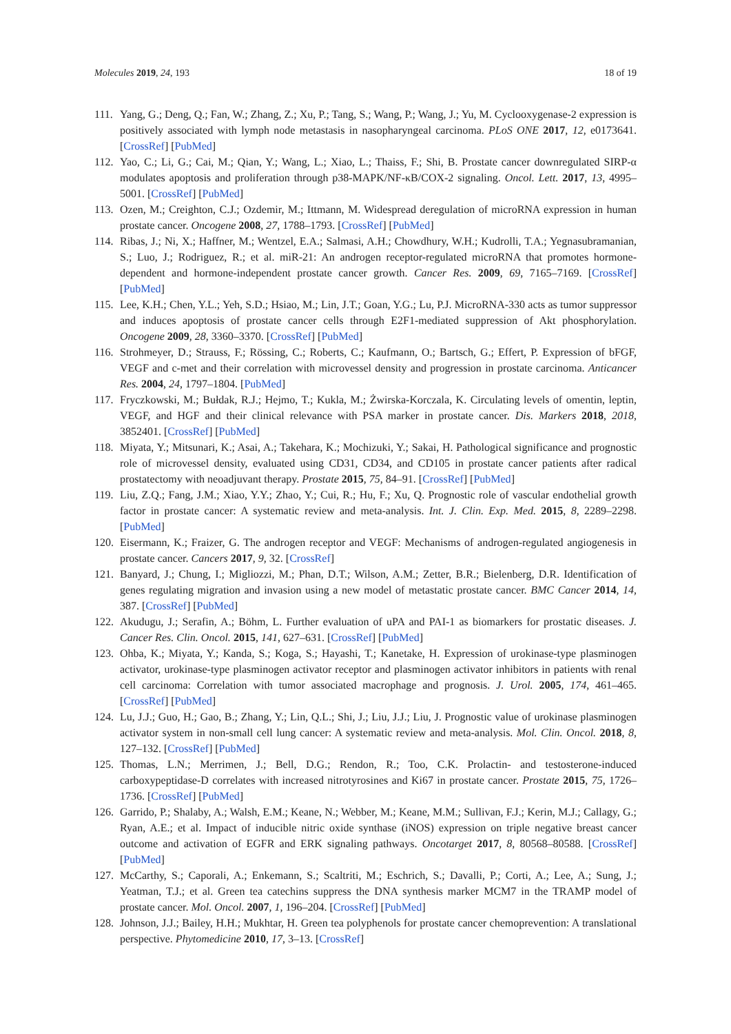Molecules 2019, 24, 193 18 of 19
111. Yang, G.; Deng, Q.; Fan, W.; Zhang, Z.; Xu, P.; Tang, S.; Wang, P.; Wang, J.; Yu, M. Cyclooxygenase-2 expression is positively associated with lymph node metastasis in nasopharyngeal carcinoma. PLoS ONE 2017, 12, e0173641. [CrossRef] [PubMed]
112. Yao, C.; Li, G.; Cai, M.; Qian, Y.; Wang, L.; Xiao, L.; Thaiss, F.; Shi, B. Prostate cancer downregulated SIRP-α modulates apoptosis and proliferation through p38-MAPK/NF-κB/COX-2 signaling. Oncol. Lett. 2017, 13, 4995–5001. [CrossRef] [PubMed]
113. Ozen, M.; Creighton, C.J.; Ozdemir, M.; Ittmann, M. Widespread deregulation of microRNA expression in human prostate cancer. Oncogene 2008, 27, 1788–1793. [CrossRef] [PubMed]
114. Ribas, J.; Ni, X.; Haffner, M.; Wentzel, E.A.; Salmasi, A.H.; Chowdhury, W.H.; Kudrolli, T.A.; Yegnasubramanian, S.; Luo, J.; Rodriguez, R.; et al. miR-21: An androgen receptor-regulated microRNA that promotes hormone-dependent and hormone-independent prostate cancer growth. Cancer Res. 2009, 69, 7165–7169. [CrossRef] [PubMed]
115. Lee, K.H.; Chen, Y.L.; Yeh, S.D.; Hsiao, M.; Lin, J.T.; Goan, Y.G.; Lu, P.J. MicroRNA-330 acts as tumor suppressor and induces apoptosis of prostate cancer cells through E2F1-mediated suppression of Akt phosphorylation. Oncogene 2009, 28, 3360–3370. [CrossRef] [PubMed]
116. Strohmeyer, D.; Strauss, F.; Rössing, C.; Roberts, C.; Kaufmann, O.; Bartsch, G.; Effert, P. Expression of bFGF, VEGF and c-met and their correlation with microvessel density and progression in prostate carcinoma. Anticancer Res. 2004, 24, 1797–1804. [PubMed]
117. Fryczkowski, M.; Bułdak, R.J.; Hejmo, T.; Kukla, M.; Żwirska-Korczala, K. Circulating levels of omentin, leptin, VEGF, and HGF and their clinical relevance with PSA marker in prostate cancer. Dis. Markers 2018, 2018, 3852401. [CrossRef] [PubMed]
118. Miyata, Y.; Mitsunari, K.; Asai, A.; Takehara, K.; Mochizuki, Y.; Sakai, H. Pathological significance and prognostic role of microvessel density, evaluated using CD31, CD34, and CD105 in prostate cancer patients after radical prostatectomy with neoadjuvant therapy. Prostate 2015, 75, 84–91. [CrossRef] [PubMed]
119. Liu, Z.Q.; Fang, J.M.; Xiao, Y.Y.; Zhao, Y.; Cui, R.; Hu, F.; Xu, Q. Prognostic role of vascular endothelial growth factor in prostate cancer: A systematic review and meta-analysis. Int. J. Clin. Exp. Med. 2015, 8, 2289–2298. [PubMed]
120. Eisermann, K.; Fraizer, G. The androgen receptor and VEGF: Mechanisms of androgen-regulated angiogenesis in prostate cancer. Cancers 2017, 9, 32. [CrossRef]
121. Banyard, J.; Chung, I.; Migliozzi, M.; Phan, D.T.; Wilson, A.M.; Zetter, B.R.; Bielenberg, D.R. Identification of genes regulating migration and invasion using a new model of metastatic prostate cancer. BMC Cancer 2014, 14, 387. [CrossRef] [PubMed]
122. Akudugu, J.; Serafin, A.; Böhm, L. Further evaluation of uPA and PAI-1 as biomarkers for prostatic diseases. J. Cancer Res. Clin. Oncol. 2015, 141, 627–631. [CrossRef] [PubMed]
123. Ohba, K.; Miyata, Y.; Kanda, S.; Koga, S.; Hayashi, T.; Kanetake, H. Expression of urokinase-type plasminogen activator, urokinase-type plasminogen activator receptor and plasminogen activator inhibitors in patients with renal cell carcinoma: Correlation with tumor associated macrophage and prognosis. J. Urol. 2005, 174, 461–465. [CrossRef] [PubMed]
124. Lu, J.J.; Guo, H.; Gao, B.; Zhang, Y.; Lin, Q.L.; Shi, J.; Liu, J.J.; Liu, J. Prognostic value of urokinase plasminogen activator system in non-small cell lung cancer: A systematic review and meta-analysis. Mol. Clin. Oncol. 2018, 8, 127–132. [CrossRef] [PubMed]
125. Thomas, L.N.; Merrimen, J.; Bell, D.G.; Rendon, R.; Too, C.K. Prolactin- and testosterone-induced carboxypeptidase-D correlates with increased nitrotyrosines and Ki67 in prostate cancer. Prostate 2015, 75, 1726–1736. [CrossRef] [PubMed]
126. Garrido, P.; Shalaby, A.; Walsh, E.M.; Keane, N.; Webber, M.; Keane, M.M.; Sullivan, F.J.; Kerin, M.J.; Callagy, G.; Ryan, A.E.; et al. Impact of inducible nitric oxide synthase (iNOS) expression on triple negative breast cancer outcome and activation of EGFR and ERK signaling pathways. Oncotarget 2017, 8, 80568–80588. [CrossRef] [PubMed]
127. McCarthy, S.; Caporali, A.; Enkemann, S.; Scaltriti, M.; Eschrich, S.; Davalli, P.; Corti, A.; Lee, A.; Sung, J.; Yeatman, T.J.; et al. Green tea catechins suppress the DNA synthesis marker MCM7 in the TRAMP model of prostate cancer. Mol. Oncol. 2007, 1, 196–204. [CrossRef] [PubMed]
128. Johnson, J.J.; Bailey, H.H.; Mukhtar, H. Green tea polyphenols for prostate cancer chemoprevention: A translational perspective. Phytomedicine 2010, 17, 3–13. [CrossRef]